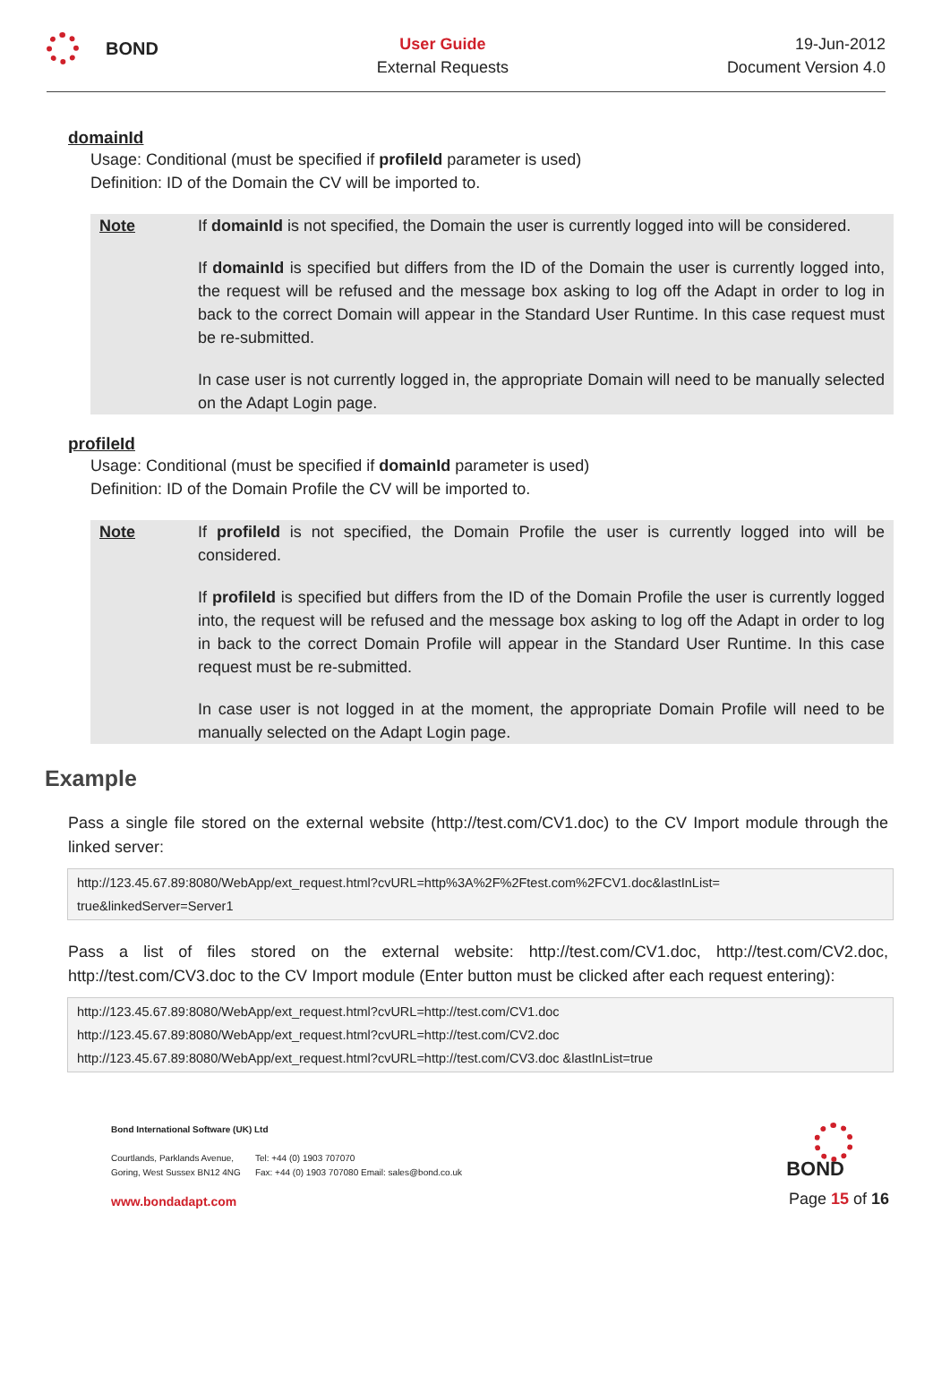BOND
User Guide
External Requests
19-Jun-2012
Document Version 4.0
domainId
Usage: Conditional (must be specified if profileId parameter is used)
Definition: ID of the Domain the CV will be imported to.
Note If domainId is not specified, the Domain the user is currently logged into will be considered.
If domainId is specified but differs from the ID of the Domain the user is currently logged into, the request will be refused and the message box asking to log off the Adapt in order to log in back to the correct Domain will appear in the Standard User Runtime. In this case request must be re-submitted.
In case user is not currently logged in, the appropriate Domain will need to be manually selected on the Adapt Login page.
profileId
Usage: Conditional (must be specified if domainId parameter is used)
Definition: ID of the Domain Profile the CV will be imported to.
Note If profileId is not specified, the Domain Profile the user is currently logged into will be considered.
If profileId is specified but differs from the ID of the Domain Profile the user is currently logged into, the request will be refused and the message box asking to log off the Adapt in order to log in back to the correct Domain Profile will appear in the Standard User Runtime. In this case request must be re-submitted.
In case user is not logged in at the moment, the appropriate Domain Profile will need to be manually selected on the Adapt Login page.
Example
Pass a single file stored on the external website (http://test.com/CV1.doc) to the CV Import module through the linked server:
http://123.45.67.89:8080/WebApp/ext_request.html?cvURL=http%3A%2F%2Ftest.com%2FCV1.doc&lastInList=
true&linkedServer=Server1
Pass a list of files stored on the external website: http://test.com/CV1.doc, http://test.com/CV2.doc, http://test.com/CV3.doc to the CV Import module (Enter button must be clicked after each request entering):
http://123.45.67.89:8080/WebApp/ext_request.html?cvURL=http://test.com/CV1.doc
http://123.45.67.89:8080/WebApp/ext_request.html?cvURL=http://test.com/CV2.doc
http://123.45.67.89:8080/WebApp/ext_request.html?cvURL=http://test.com/CV3.doc &lastInList=true
Bond International Software (UK) Ltd
Courtlands, Parklands Avenue,
Goring, West Sussex BN12 4NG
Tel: +44 (0) 1903 707070
Fax: +44 (0) 1903 707080 Email: sales@bond.co.uk
www.bondadapt.com
BOND
Page 15 of 16